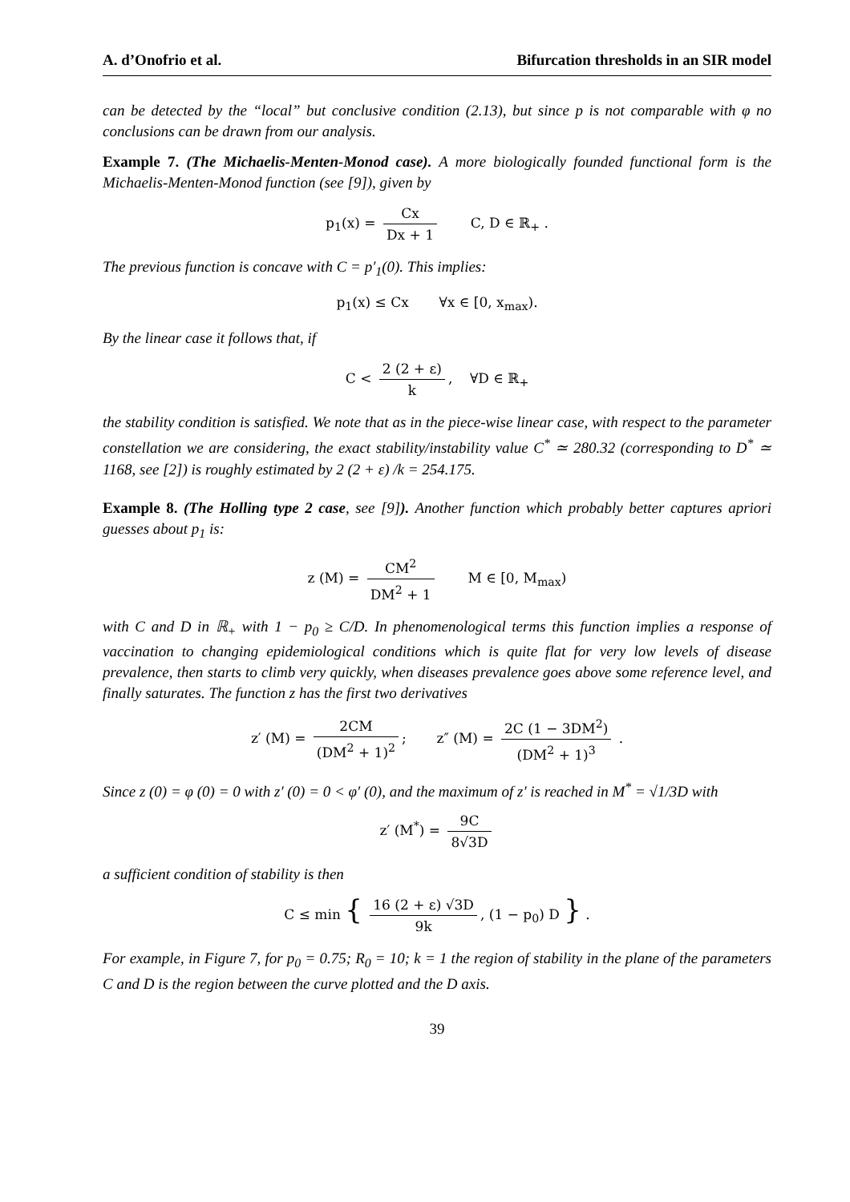A. d’Onofrio et al. Bifurcation thresholds in an SIR model
can be detected by the “local” but conclusive condition (2.13), but since p is not comparable with φ no conclusions can be drawn from our analysis.
Example 7. (The Michaelis-Menten-Monod case). A more biologically founded functional form is the Michaelis-Menten-Monod function (see [9]), given by
p<sub>1</sub>(x) = Cx Dx + 1 C, D ∈ ℝ<sub>+</sub> .
The previous function is concave with C = p′<sub>1</sub>(0). This implies:
p<sub>1</sub>(x) ≤ Cx ∀x ∈ [0, x<sub>max</sub>).
By the linear case it follows that, if
C < 2 (2 + ε) k, ∀D ∈ ℝ<sub>+</sub>
the stability condition is satisfied. We note that as in the piece-wise linear case, with respect to the parameter constellation we are considering, the exact stability/instability value C<sup>*</sup> ≃ 280.32 (corresponding to D<sup>*</sup> ≃ 1168, see [2]) is roughly estimated by 2 (2 + ε) /k = 254.175.
Example 8. (The Holling type 2 case, see [9]). Another function which probably better captures apriori guesses about p<sub>1</sub> is:
z (M) = CM<sup>2</sup> DM<sup>2</sup> + 1 M ∈ [0, M<sub>max</sub>)
with C and D in ℝ<sub>+</sub> with 1 − p<sub>0</sub> ≥ C/D. In phenomenological terms this function implies a response of vaccination to changing epidemiological conditions which is quite flat for very low levels of disease prevalence, then starts to climb very quickly, when diseases prevalence goes above some reference level, and finally saturates. The function z has the first two derivatives
z′ (M) = 2CM (DM<sup>2</sup> + 1)<sup>2</sup>; z″ (M) = 2C (1 − 3DM<sup>2</sup>) (DM<sup>2</sup> + 1)<sup>3</sup> .
Since z (0) = φ (0) = 0 with z′ (0) = 0 < φ′ (0), and the maximum of z′ is reached in M<sup>*</sup> = √1/3D with
z′ (M<sup>*</sup>) = 9C 8√3D
a sufficient condition of stability is then
C ≤ min { 16 (2 + ε) √3D 9k, (1 − p<sub>0</sub>) D } .
For example, in Figure 7, for p<sub>0</sub> = 0.75; R<sub>0</sub> = 10; k = 1 the region of stability in the plane of the parameters C and D is the region between the curve plotted and the D axis.
39